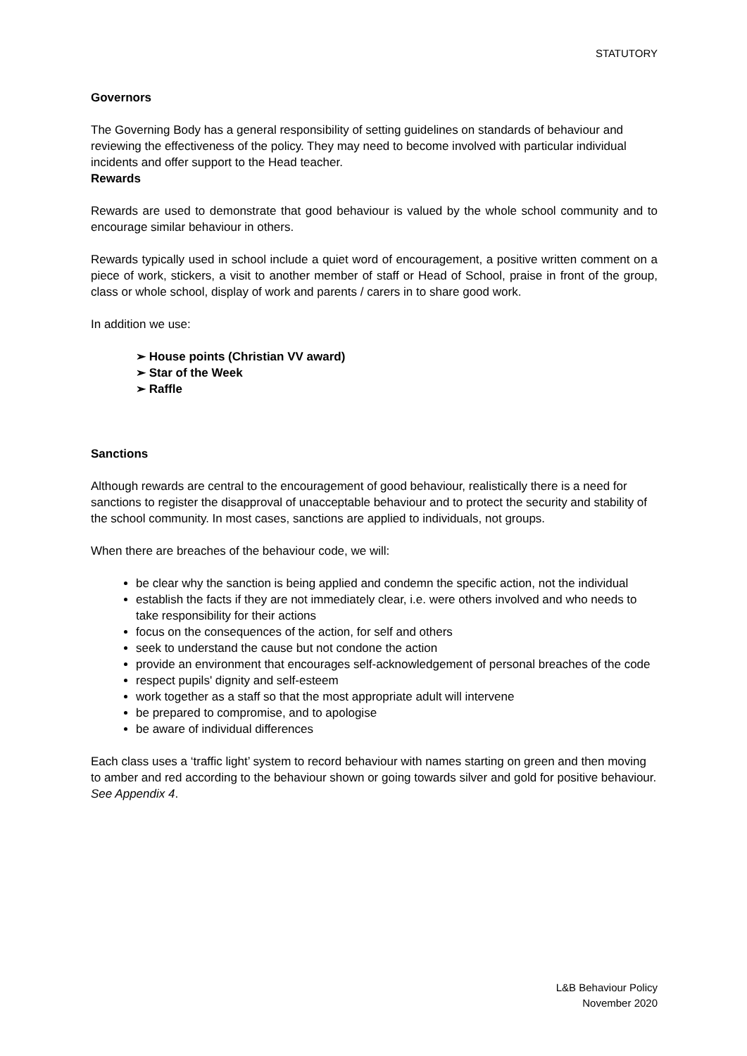STATUTORY
Governors
The Governing Body has a general responsibility of setting guidelines on standards of behaviour and reviewing the effectiveness of the policy. They may need to become involved with particular individual incidents and offer support to the Head teacher.
Rewards
Rewards are used to demonstrate that good behaviour is valued by the whole school community and to encourage similar behaviour in others.
Rewards typically used in school include a quiet word of encouragement, a positive written comment on a piece of work, stickers, a visit to another member of staff or Head of School, praise in front of the group, class or whole school, display of work and parents / carers in to share good work.
In addition we use:
➢ House points (Christian VV award)
➢ Star of the Week
➢ Raffle
Sanctions
Although rewards are central to the encouragement of good behaviour, realistically there is a need for sanctions to register the disapproval of unacceptable behaviour and to protect the security and stability of the school community. In most cases, sanctions are applied to individuals, not groups.
When there are breaches of the behaviour code, we will:
be clear why the sanction is being applied and condemn the specific action, not the individual
establish the facts if they are not immediately clear, i.e. were others involved and who needs to take responsibility for their actions
focus on the consequences of the action, for self and others
seek to understand the cause but not condone the action
provide an environment that encourages self-acknowledgement of personal breaches of the code
respect pupils' dignity and self-esteem
work together as a staff so that the most appropriate adult will intervene
be prepared to compromise, and to apologise
be aware of individual differences
Each class uses a ‘traffic light’ system to record behaviour with names starting on green and then moving to amber and red according to the behaviour shown or going towards silver and gold for positive behaviour. See Appendix 4.
L&B Behaviour Policy
November 2020